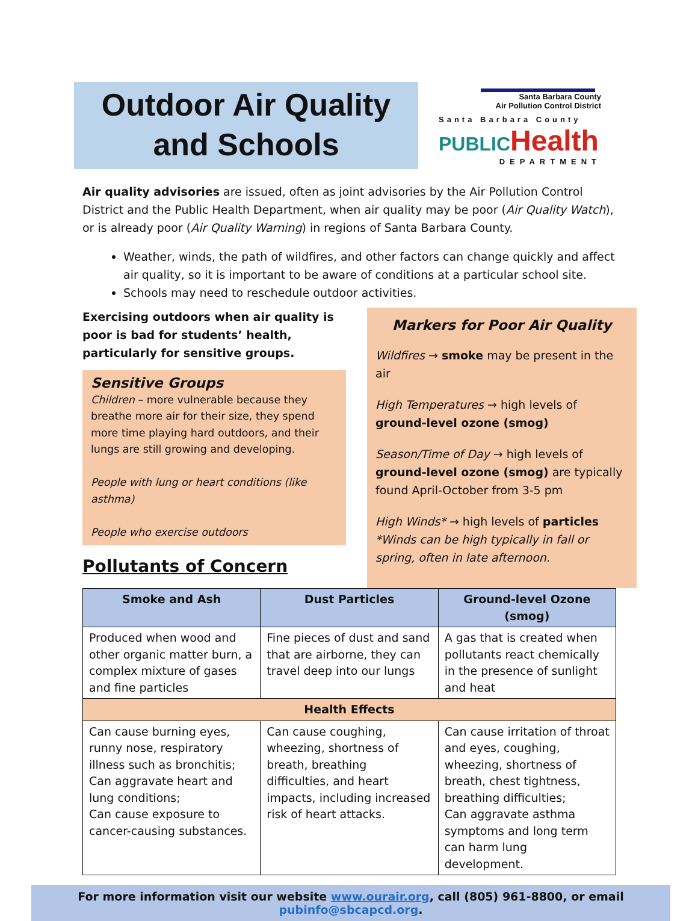Outdoor Air Quality
and Schools
Santa Barbara County
Air Pollution Control District
Santa Barbara County
PUBLIC Health
DEPARTMENT
Air quality advisories are issued, often as joint advisories by the Air Pollution Control District and the Public Health Department, when air quality may be poor (Air Quality Watch), or is already poor (Air Quality Warning) in regions of Santa Barbara County.
Weather, winds, the path of wildfires, and other factors can change quickly and affect air quality, so it is important to be aware of conditions at a particular school site.
Schools may need to reschedule outdoor activities.
Exercising outdoors when air quality is poor is bad for students’ health, particularly for sensitive groups.
Sensitive Groups
Children – more vulnerable because they breathe more air for their size, they spend more time playing hard outdoors, and their lungs are still growing and developing.
People with lung or heart conditions (like asthma)
People who exercise outdoors
Pollutants of Concern
Markers for Poor Air Quality
Wildfires → smoke may be present in the air
High Temperatures → high levels of ground-level ozone (smog)
Season/Time of Day → high levels of ground-level ozone (smog) are typically found April-October from 3-5 pm
High Winds* → high levels of particles
*Winds can be high typically in fall or spring, often in late afternoon.
| Smoke and Ash | Dust Particles | Ground-level Ozone (smog) |
| --- | --- | --- |
| Produced when wood and other organic matter burn, a complex mixture of gases and fine particles | Fine pieces of dust and sand that are airborne, they can travel deep into our lungs | A gas that is created when pollutants react chemically in the presence of sunlight and heat |
| Health Effects | | |
| Can cause burning eyes, runny nose, respiratory illness such as bronchitis; Can aggravate heart and lung conditions; Can cause exposure to cancer-causing substances. | Can cause coughing, wheezing, shortness of breath, breathing difficulties, and heart impacts, including increased risk of heart attacks. | Can cause irritation of throat and eyes, coughing, wheezing, shortness of breath, chest tightness, breathing difficulties; Can aggravate asthma symptoms and long term can harm lung development. |
For more information visit our website www.ourair.org, call (805) 961-8800, or email pubinfo@sbcapcd.org.